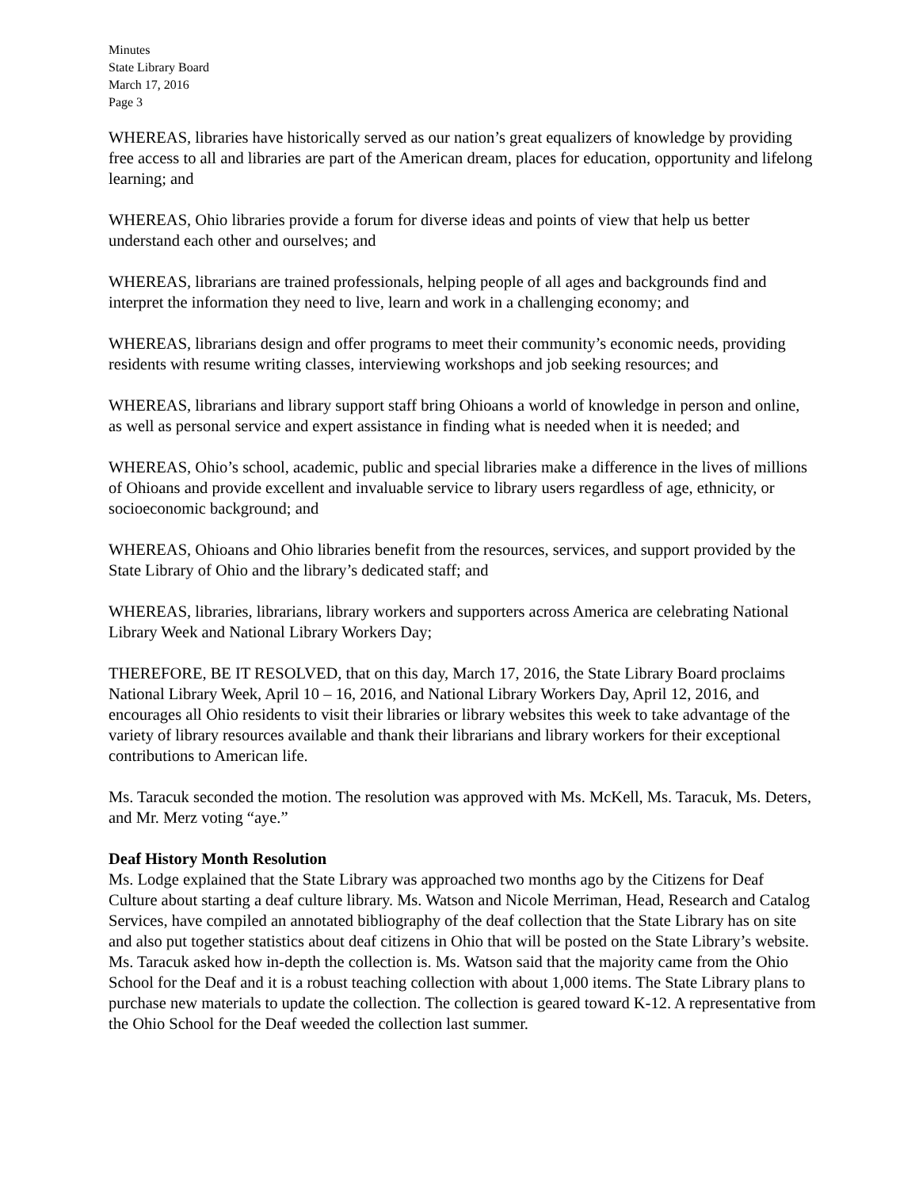Minutes
State Library Board
March 17, 2016
Page 3
WHEREAS, libraries have historically served as our nation’s great equalizers of knowledge by providing free access to all and libraries are part of the American dream, places for education, opportunity and lifelong learning; and
WHEREAS, Ohio libraries provide a forum for diverse ideas and points of view that help us better understand each other and ourselves; and
WHEREAS, librarians are trained professionals, helping people of all ages and backgrounds find and interpret the information they need to live, learn and work in a challenging economy; and
WHEREAS, librarians design and offer programs to meet their community’s economic needs, providing residents with resume writing classes, interviewing workshops and job seeking resources; and
WHEREAS, librarians and library support staff bring Ohioans a world of knowledge in person and online, as well as personal service and expert assistance in finding what is needed when it is needed; and
WHEREAS, Ohio’s school, academic, public and special libraries make a difference in the lives of millions of Ohioans and provide excellent and invaluable service to library users regardless of age, ethnicity, or socioeconomic background; and
WHEREAS, Ohioans and Ohio libraries benefit from the resources, services, and support provided by the State Library of Ohio and the library’s dedicated staff; and
WHEREAS, libraries, librarians, library workers and supporters across America are celebrating National Library Week and National Library Workers Day;
THEREFORE, BE IT RESOLVED, that on this day, March 17, 2016, the State Library Board proclaims National Library Week, April 10 – 16, 2016, and National Library Workers Day, April 12, 2016, and encourages all Ohio residents to visit their libraries or library websites this week to take advantage of the variety of library resources available and thank their librarians and library workers for their exceptional contributions to American life.
Ms. Taracuk seconded the motion. The resolution was approved with Ms. McKell, Ms. Taracuk, Ms. Deters, and Mr. Merz voting “aye.”
Deaf History Month Resolution
Ms. Lodge explained that the State Library was approached two months ago by the Citizens for Deaf Culture about starting a deaf culture library. Ms. Watson and Nicole Merriman, Head, Research and Catalog Services, have compiled an annotated bibliography of the deaf collection that the State Library has on site and also put together statistics about deaf citizens in Ohio that will be posted on the State Library’s website. Ms. Taracuk asked how in-depth the collection is. Ms. Watson said that the majority came from the Ohio School for the Deaf and it is a robust teaching collection with about 1,000 items. The State Library plans to purchase new materials to update the collection. The collection is geared toward K-12. A representative from the Ohio School for the Deaf weeded the collection last summer.